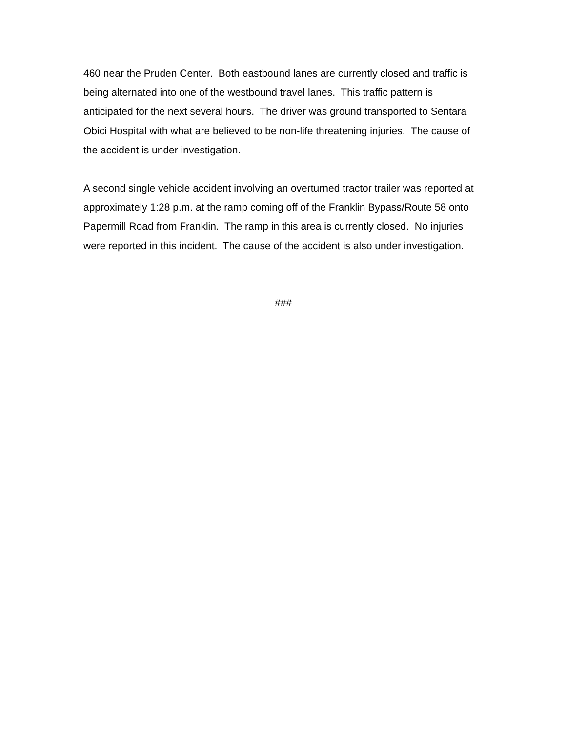460 near the Pruden Center. Both eastbound lanes are currently closed and traffic is
being alternated into one of the westbound travel lanes. This traffic pattern is
anticipated for the next several hours. The driver was ground transported to Sentara
Obici Hospital with what are believed to be non-life threatening injuries. The cause of
the accident is under investigation.
A second single vehicle accident involving an overturned tractor trailer was reported at
approximately 1:28 p.m. at the ramp coming off of the Franklin Bypass/Route 58 onto
Papermill Road from Franklin. The ramp in this area is currently closed. No injuries
were reported in this incident. The cause of the accident is also under investigation.
###